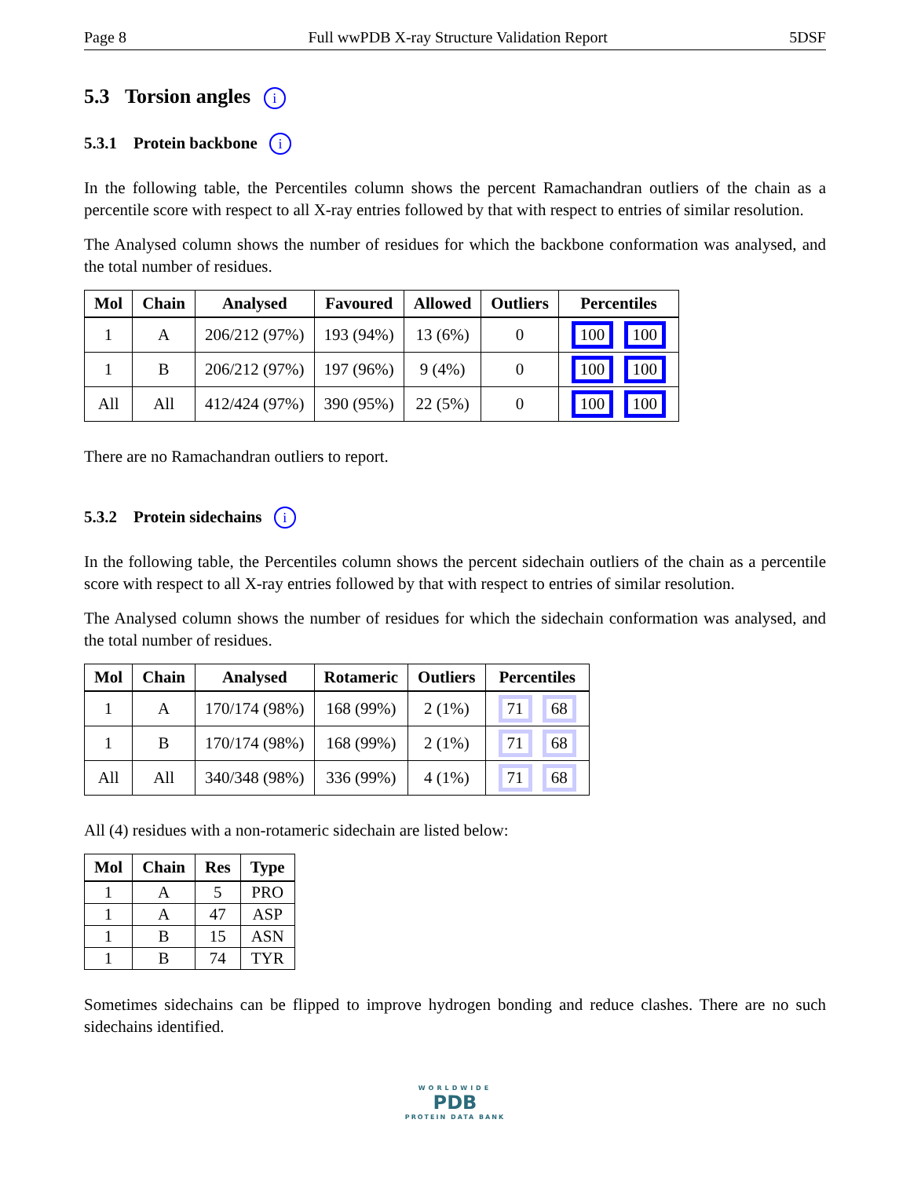Page 8 Full wwPDB X-ray Structure Validation Report 5DSF
5.3 Torsion angles i
5.3.1 Protein backbone i
In the following table, the Percentiles column shows the percent Ramachandran outliers of the chain as a percentile score with respect to all X-ray entries followed by that with respect to entries of similar resolution.
The Analysed column shows the number of residues for which the backbone conformation was analysed, and the total number of residues.
| Mol | Chain | Analysed | Favoured | Allowed | Outliers | Percentiles |
| --- | --- | --- | --- | --- | --- | --- |
| 1 | A | 206/212 (97%) | 193 (94%) | 13 (6%) | 0 | 100 100 |
| 1 | B | 206/212 (97%) | 197 (96%) | 9 (4%) | 0 | 100 100 |
| All | All | 412/424 (97%) | 390 (95%) | 22 (5%) | 0 | 100 100 |
There are no Ramachandran outliers to report.
5.3.2 Protein sidechains i
In the following table, the Percentiles column shows the percent sidechain outliers of the chain as a percentile score with respect to all X-ray entries followed by that with respect to entries of similar resolution.
The Analysed column shows the number of residues for which the sidechain conformation was analysed, and the total number of residues.
| Mol | Chain | Analysed | Rotameric | Outliers | Percentiles |
| --- | --- | --- | --- | --- | --- |
| 1 | A | 170/174 (98%) | 168 (99%) | 2 (1%) | 71 68 |
| 1 | B | 170/174 (98%) | 168 (99%) | 2 (1%) | 71 68 |
| All | All | 340/348 (98%) | 336 (99%) | 4 (1%) | 71 68 |
All (4) residues with a non-rotameric sidechain are listed below:
| Mol | Chain | Res | Type |
| --- | --- | --- | --- |
| 1 | A | 5 | PRO |
| 1 | A | 47 | ASP |
| 1 | B | 15 | ASN |
| 1 | B | 74 | TYR |
Sometimes sidechains can be flipped to improve hydrogen bonding and reduce clashes. There are no such sidechains identified.
WORLDWIDE
PDB
PROTEIN DATA BANK